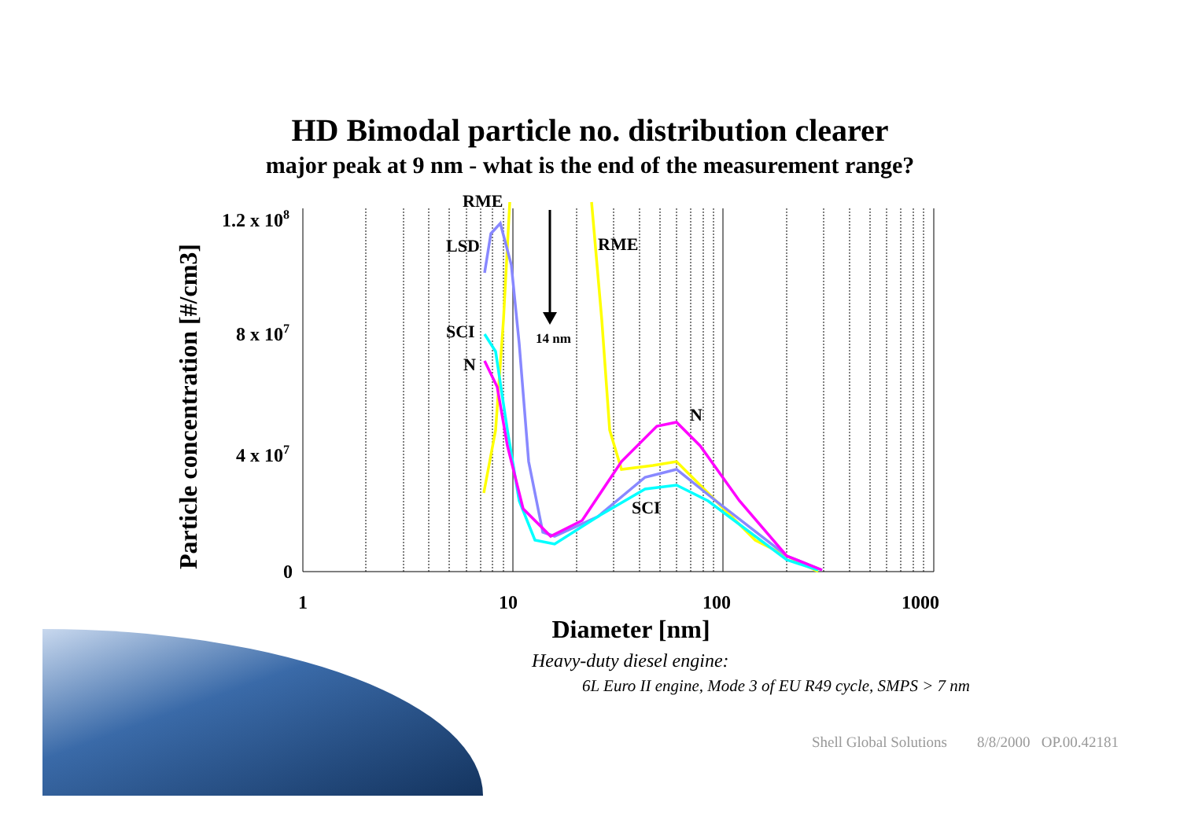HD Bimodal particle no. distribution clearer
major peak at 9 nm - what is the end of the measurement range?
RME
RME
LSD
SCI
N
N
SCI
14 nm
1.2 x 108
8 x 107
4 x 107
0
1
10
100
1000
Diameter [nm]
Particle concentration [#/cm3]
Heavy-duty diesel engine:
6L Euro II engine, Mode 3 of EU R49 cycle, SMPS > 7 nm
Shell Global Solutions 8/8/2000 OP.00.42181